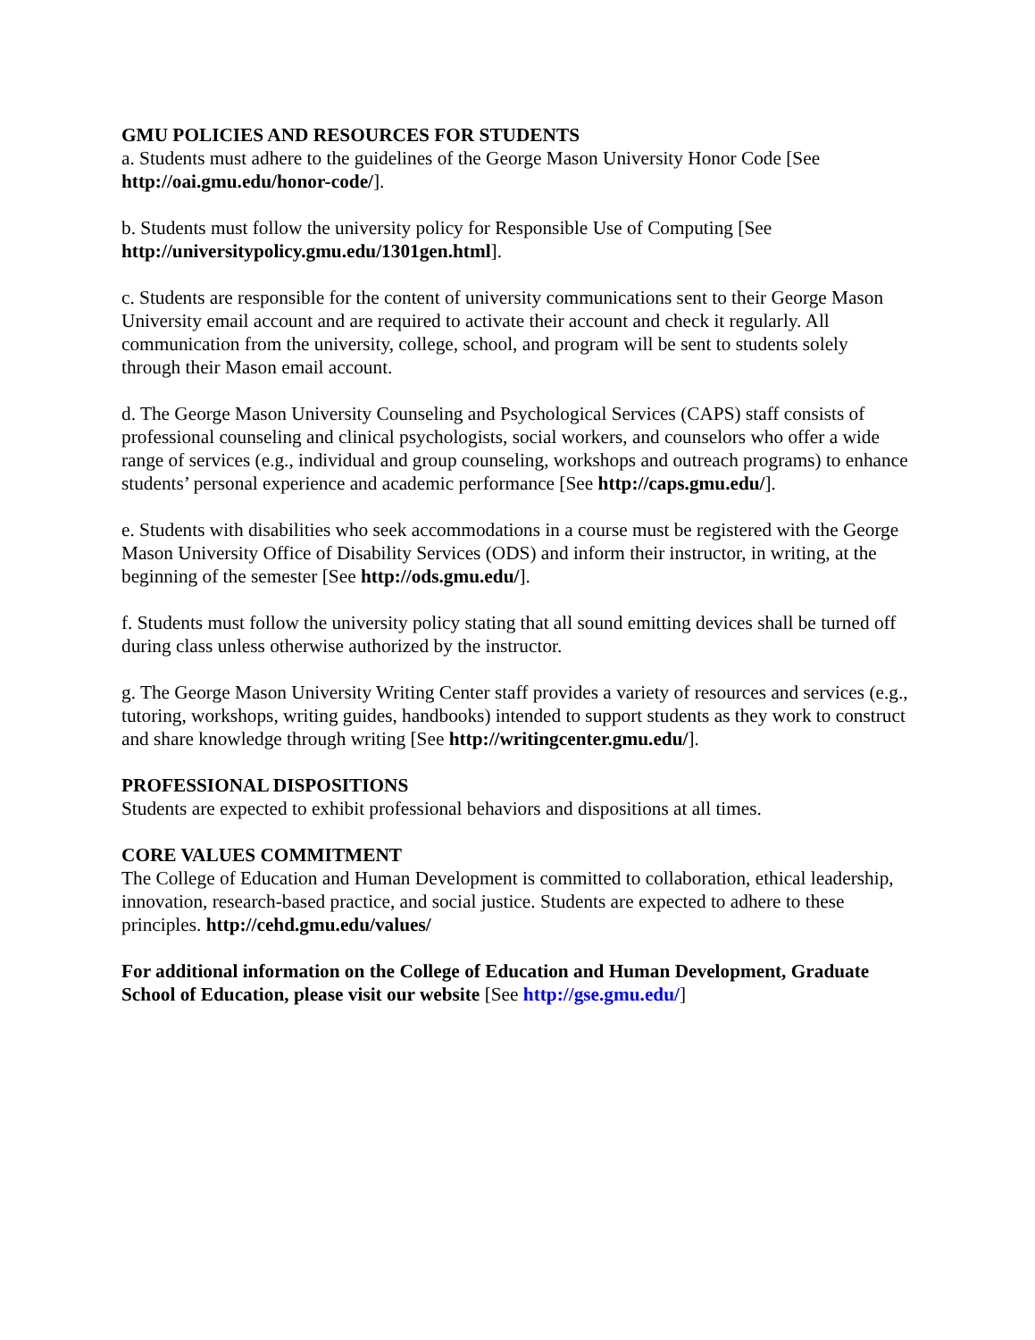GMU POLICIES AND RESOURCES FOR STUDENTS
a. Students must adhere to the guidelines of the George Mason University Honor Code [See http://oai.gmu.edu/honor-code/].
b. Students must follow the university policy for Responsible Use of Computing [See http://universitypolicy.gmu.edu/1301gen.html].
c. Students are responsible for the content of university communications sent to their George Mason University email account and are required to activate their account and check it regularly. All communication from the university, college, school, and program will be sent to students solely through their Mason email account.
d. The George Mason University Counseling and Psychological Services (CAPS) staff consists of professional counseling and clinical psychologists, social workers, and counselors who offer a wide range of services (e.g., individual and group counseling, workshops and outreach programs) to enhance students’ personal experience and academic performance [See http://caps.gmu.edu/].
e. Students with disabilities who seek accommodations in a course must be registered with the George Mason University Office of Disability Services (ODS) and inform their instructor, in writing, at the beginning of the semester [See http://ods.gmu.edu/].
f. Students must follow the university policy stating that all sound emitting devices shall be turned off during class unless otherwise authorized by the instructor.
g. The George Mason University Writing Center staff provides a variety of resources and services (e.g., tutoring, workshops, writing guides, handbooks) intended to support students as they work to construct and share knowledge through writing [See http://writingcenter.gmu.edu/].
PROFESSIONAL DISPOSITIONS
Students are expected to exhibit professional behaviors and dispositions at all times.
CORE VALUES COMMITMENT
The College of Education and Human Development is committed to collaboration, ethical leadership, innovation, research-based practice, and social justice. Students are expected to adhere to these principles. http://cehd.gmu.edu/values/
For additional information on the College of Education and Human Development, Graduate School of Education, please visit our website [See http://gse.gmu.edu/]